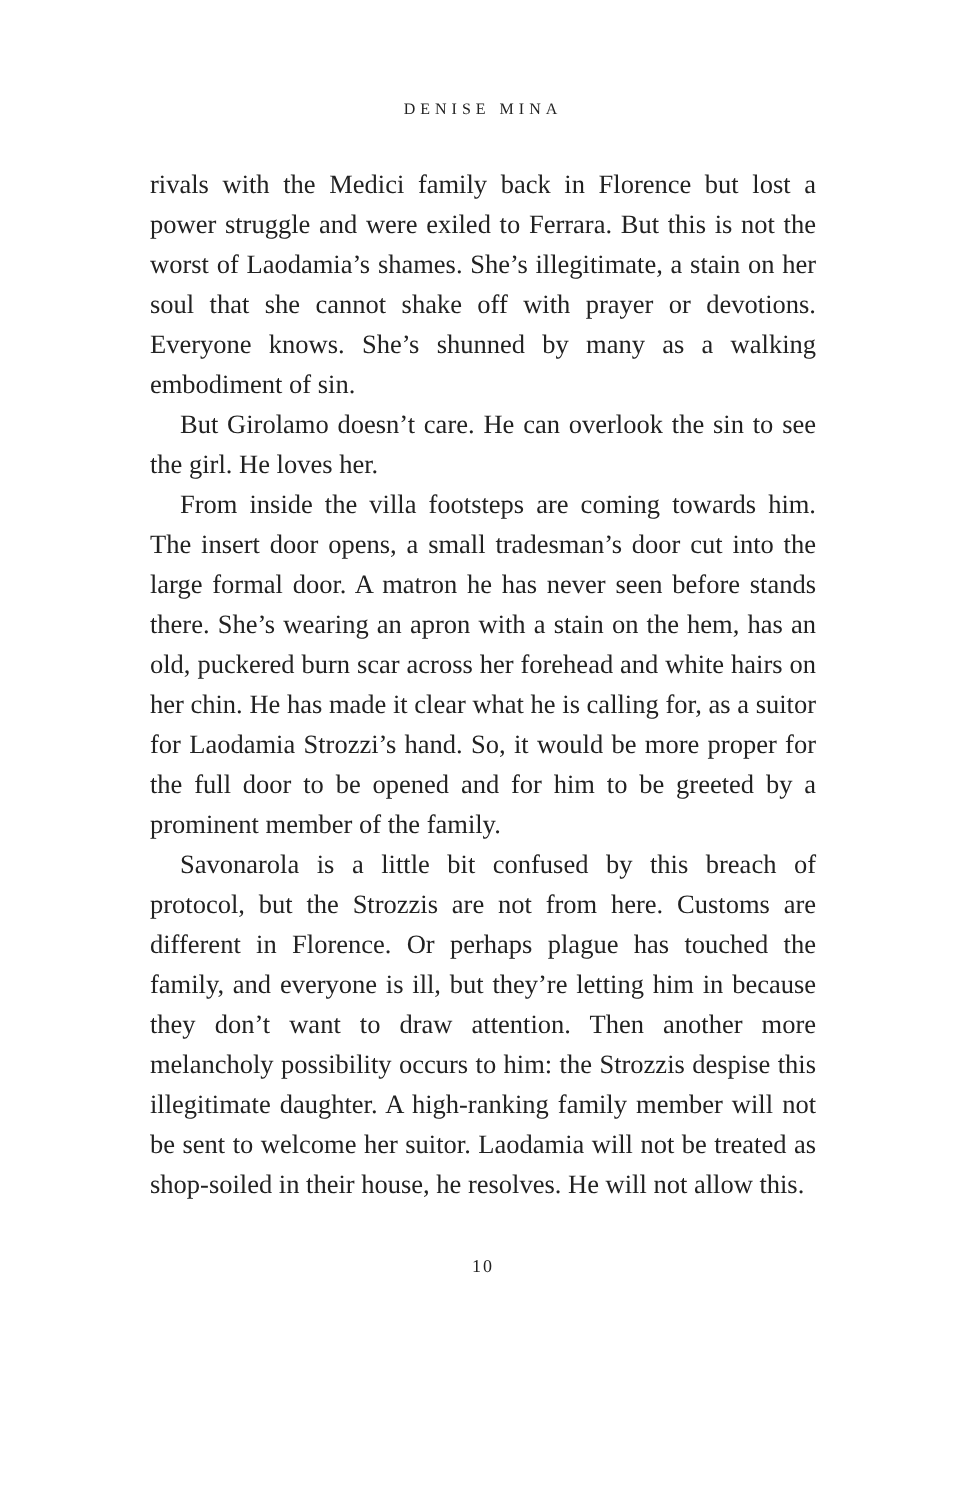DENISE MINA
rivals with the Medici family back in Florence but lost a power struggle and were exiled to Ferrara. But this is not the worst of Laodamia’s shames. She’s illegitimate, a stain on her soul that she cannot shake off with prayer or devotions. Everyone knows. She’s shunned by many as a walking embodiment of sin.
But Girolamo doesn’t care. He can overlook the sin to see the girl. He loves her.
From inside the villa footsteps are coming towards him. The insert door opens, a small tradesman’s door cut into the large formal door. A matron he has never seen before stands there. She’s wearing an apron with a stain on the hem, has an old, puckered burn scar across her forehead and white hairs on her chin. He has made it clear what he is calling for, as a suitor for Laodamia Strozzi’s hand. So, it would be more proper for the full door to be opened and for him to be greeted by a prominent member of the family.
Savonarola is a little bit confused by this breach of protocol, but the Strozzis are not from here. Customs are different in Florence. Or perhaps plague has touched the family, and everyone is ill, but they’re letting him in because they don’t want to draw attention. Then another more melancholy possibility occurs to him: the Strozzis despise this illegitimate daughter. A high-ranking family member will not be sent to welcome her suitor. Laodamia will not be treated as shop-soiled in their house, he resolves. He will not allow this.
10